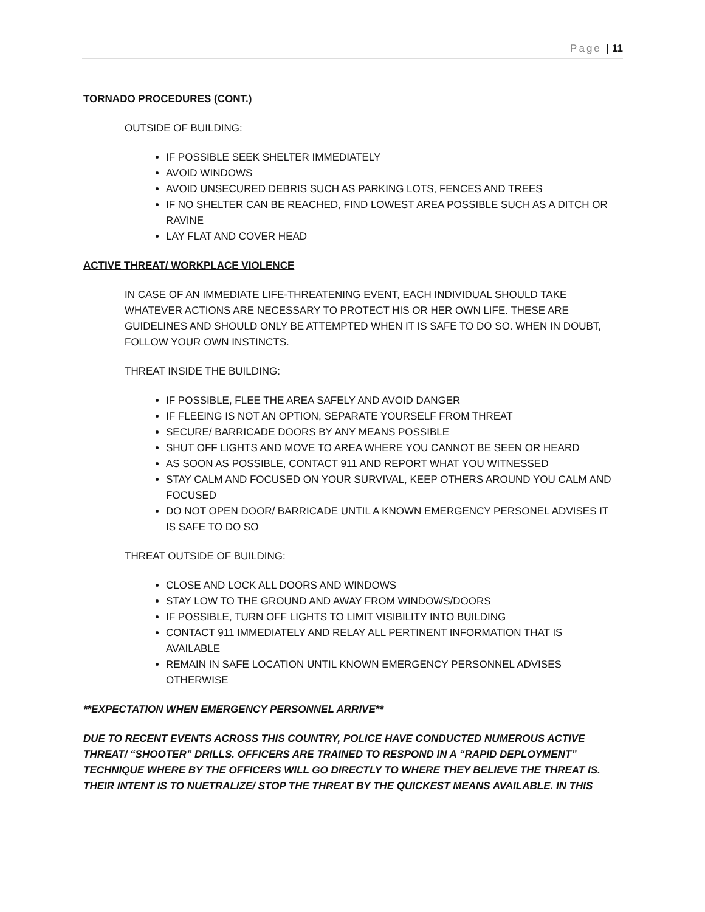Page | 11
TORNADO PROCEDURES (CONT.)
OUTSIDE OF BUILDING:
IF POSSIBLE SEEK SHELTER IMMEDIATELY
AVOID WINDOWS
AVOID UNSECURED DEBRIS SUCH AS PARKING LOTS, FENCES AND TREES
IF NO SHELTER CAN BE REACHED, FIND LOWEST AREA POSSIBLE SUCH AS A DITCH OR RAVINE
LAY FLAT AND COVER HEAD
ACTIVE THREAT/ WORKPLACE VIOLENCE
IN CASE OF AN IMMEDIATE LIFE-THREATENING EVENT, EACH INDIVIDUAL SHOULD TAKE WHATEVER ACTIONS ARE NECESSARY TO PROTECT HIS OR HER OWN LIFE. THESE ARE GUIDELINES AND SHOULD ONLY BE ATTEMPTED WHEN IT IS SAFE TO DO SO. WHEN IN DOUBT, FOLLOW YOUR OWN INSTINCTS.
THREAT INSIDE THE BUILDING:
IF POSSIBLE, FLEE THE AREA SAFELY AND AVOID DANGER
IF FLEEING IS NOT AN OPTION, SEPARATE YOURSELF FROM THREAT
SECURE/ BARRICADE DOORS BY ANY MEANS POSSIBLE
SHUT OFF LIGHTS AND MOVE TO AREA WHERE YOU CANNOT BE SEEN OR HEARD
AS SOON AS POSSIBLE, CONTACT 911 AND REPORT WHAT YOU WITNESSED
STAY CALM AND FOCUSED ON YOUR SURVIVAL, KEEP OTHERS AROUND YOU CALM AND FOCUSED
DO NOT OPEN DOOR/ BARRICADE UNTIL A KNOWN EMERGENCY PERSONEL ADVISES IT IS SAFE TO DO SO
THREAT OUTSIDE OF BUILDING:
CLOSE AND LOCK ALL DOORS AND WINDOWS
STAY LOW TO THE GROUND AND AWAY FROM WINDOWS/DOORS
IF POSSIBLE, TURN OFF LIGHTS TO LIMIT VISIBILITY INTO BUILDING
CONTACT 911 IMMEDIATELY AND RELAY ALL PERTINENT INFORMATION THAT IS AVAILABLE
REMAIN IN SAFE LOCATION UNTIL KNOWN EMERGENCY PERSONNEL ADVISES OTHERWISE
**EXPECTATION WHEN EMERGENCY PERSONNEL ARRIVE**
DUE TO RECENT EVENTS ACROSS THIS COUNTRY, POLICE HAVE CONDUCTED NUMEROUS ACTIVE THREAT/ “SHOOTER” DRILLS. OFFICERS ARE TRAINED TO RESPOND IN A “RAPID DEPLOYMENT” TECHNIQUE WHERE BY THE OFFICERS WILL GO DIRECTLY TO WHERE THEY BELIEVE THE THREAT IS. THEIR INTENT IS TO NUETRALIZE/ STOP THE THREAT BY THE QUICKEST MEANS AVAILABLE. IN THIS